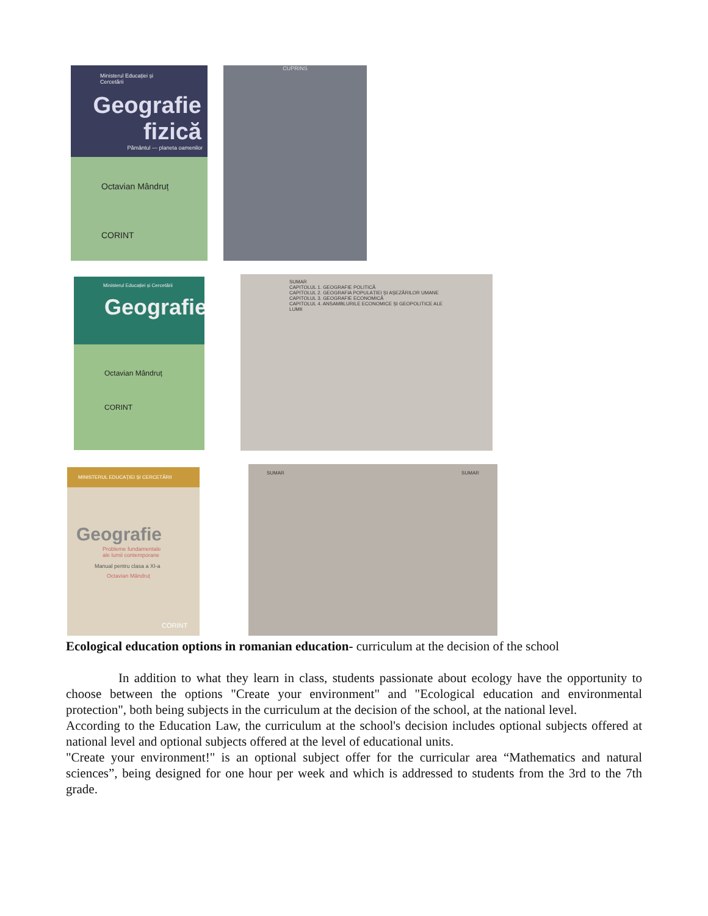Ministerul Educației și Cercetării
Geografie fizică
Pământul — planeta oamenilor
Octavian Mândruț
CORINT
CUPRINS
Ministerul Educației și Cercetării
Geografie
Octavian Mândruț
CORINT
SUMAR
CAPITOLUL 1. GEOGRAFIE POLITICĂ
CAPITOLUL 2. GEOGRAFIA POPULAȚIEI ȘI AȘEZĂRILOR UMANE
CAPITOLUL 3. GEOGRAFIE ECONOMICĂ
CAPITOLUL 4. ANSAMBLURILE ECONOMICE ȘI GEOPOLITICE ALE LUMII
MINISTERUL EDUCAȚIEI ȘI CERCETĂRII
Geografie
Probleme fundamentale ale lumii contemporane
Manual pentru clasa a XI-a
Octavian Mândruț
CORINT
SUMAR SUMAR
Ecological education options in romanian education- curriculum at the decision of the school
In addition to what they learn in class, students passionate about ecology have the opportunity to choose between the options "Create your environment" and "Ecological education and environmental protection", both being subjects in the curriculum at the decision of the school, at the national level.
According to the Education Law, the curriculum at the school's decision includes optional subjects offered at national level and optional subjects offered at the level of educational units.
"Create your environment!" is an optional subject offer for the curricular area “Mathematics and natural sciences”, being designed for one hour per week and which is addressed to students from the 3rd to the 7th grade.